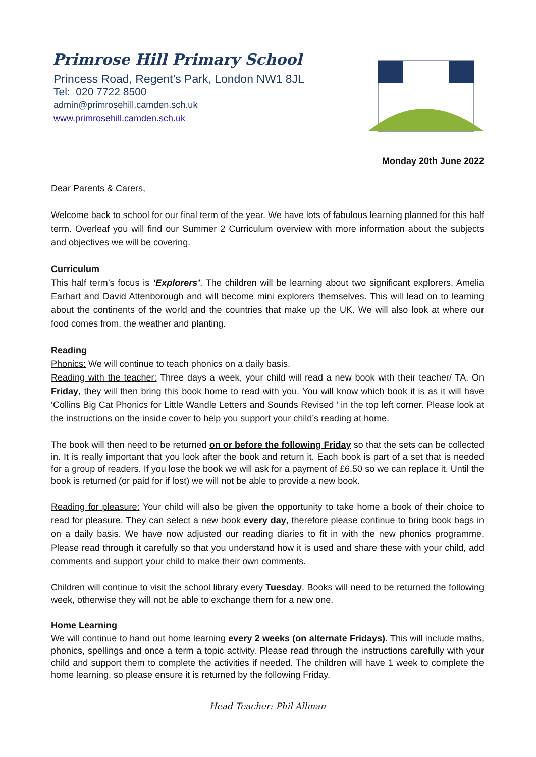Primrose Hill Primary School
Princess Road, Regent’s Park, London NW1 8JL
Tel: 020 7722 8500
admin@primrosehill.camden.sch.uk
www.primrosehill.camden.sch.uk
Monday 20th June 2022
Dear Parents & Carers,
Welcome back to school for our final term of the year. We have lots of fabulous learning planned for this half term. Overleaf you will find our Summer 2 Curriculum overview with more information about the subjects and objectives we will be covering.
Curriculum
This half term’s focus is ‘Explorers’. The children will be learning about two significant explorers, Amelia Earhart and David Attenborough and will become mini explorers themselves. This will lead on to learning about the continents of the world and the countries that make up the UK. We will also look at where our food comes from, the weather and planting.
Reading
Phonics: We will continue to teach phonics on a daily basis.
Reading with the teacher: Three days a week, your child will read a new book with their teacher/ TA. On Friday, they will then bring this book home to read with you. You will know which book it is as it will have ‘Collins Big Cat Phonics for Little Wandle Letters and Sounds Revised ’ in the top left corner. Please look at the instructions on the inside cover to help you support your child’s reading at home.
The book will then need to be returned on or before the following Friday so that the sets can be collected in. It is really important that you look after the book and return it. Each book is part of a set that is needed for a group of readers. If you lose the book we will ask for a payment of £6.50 so we can replace it. Until the book is returned (or paid for if lost) we will not be able to provide a new book.
Reading for pleasure: Your child will also be given the opportunity to take home a book of their choice to read for pleasure. They can select a new book every day, therefore please continue to bring book bags in on a daily basis. We have now adjusted our reading diaries to fit in with the new phonics programme. Please read through it carefully so that you understand how it is used and share these with your child, add comments and support your child to make their own comments.
Children will continue to visit the school library every Tuesday. Books will need to be returned the following week, otherwise they will not be able to exchange them for a new one.
Home Learning
We will continue to hand out home learning every 2 weeks (on alternate Fridays). This will include maths, phonics, spellings and once a term a topic activity. Please read through the instructions carefully with your child and support them to complete the activities if needed. The children will have 1 week to complete the home learning, so please ensure it is returned by the following Friday.
Head Teacher: Phil Allman